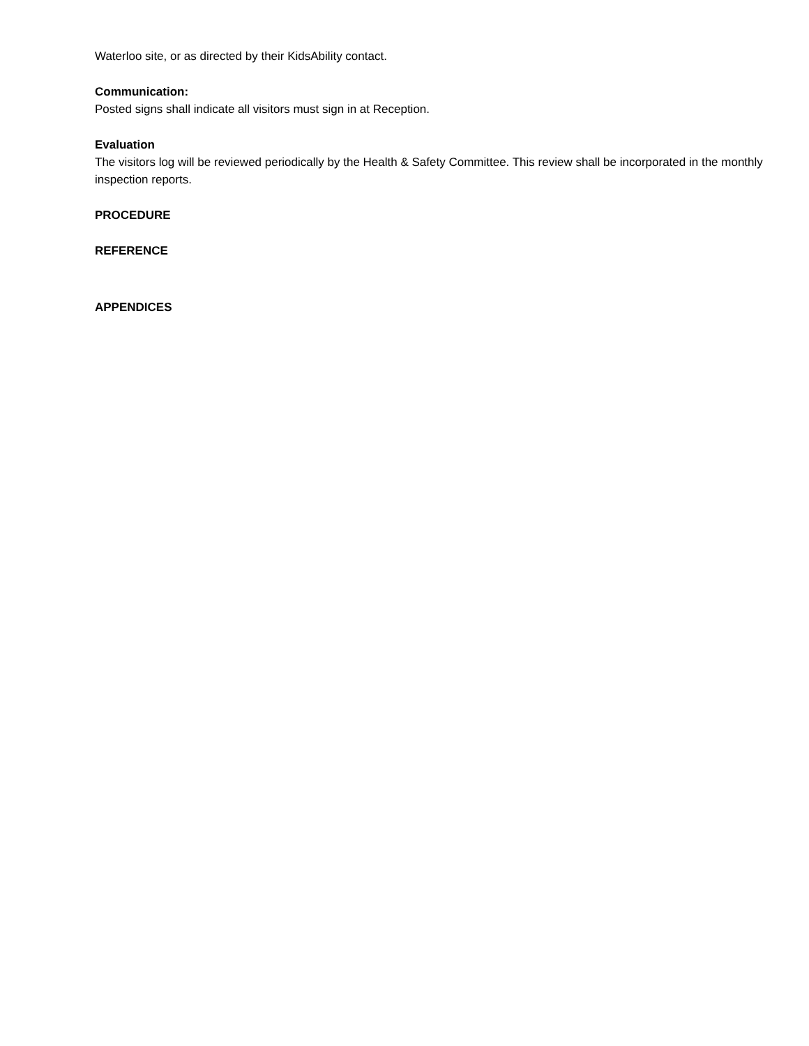Waterloo site, or as directed by their KidsAbility contact.
Communication:
Posted signs shall indicate all visitors must sign in at Reception.
Evaluation
The visitors log will be reviewed periodically by the Health & Safety Committee. This review shall be incorporated in the monthly inspection reports.
PROCEDURE
REFERENCE
APPENDICES